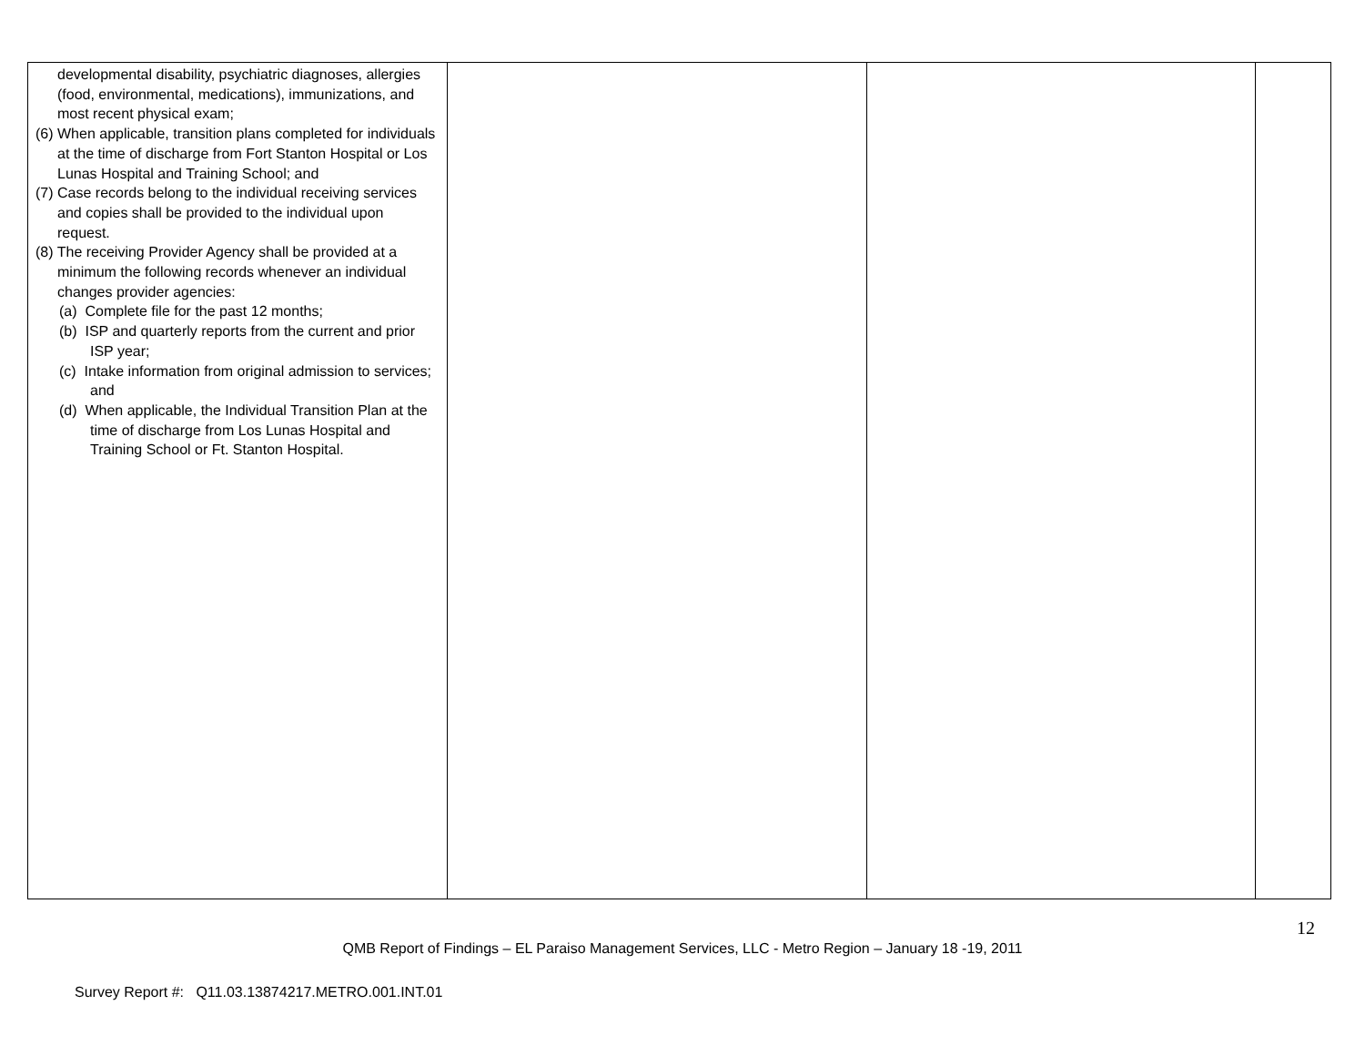| developmental disability, psychiatric diagnoses, allergies (food, environmental, medications), immunizations, and most recent physical exam; (6) When applicable, transition plans completed for individuals at the time of discharge from Fort Stanton Hospital or Los Lunas Hospital and Training School; and (7) Case records belong to the individual receiving services and copies shall be provided to the individual upon request. (8) The receiving Provider Agency shall be provided at a minimum the following records whenever an individual changes provider agencies: (a) Complete file for the past 12 months; (b) ISP and quarterly reports from the current and prior ISP year; (c) Intake information from original admission to services; and (d) When applicable, the Individual Transition Plan at the time of discharge from Los Lunas Hospital and Training School or Ft. Stanton Hospital. | | | |
12
QMB Report of Findings – EL Paraiso Management Services, LLC - Metro Region – January 18 -19, 2011
Survey Report #: Q11.03.13874217.METRO.001.INT.01